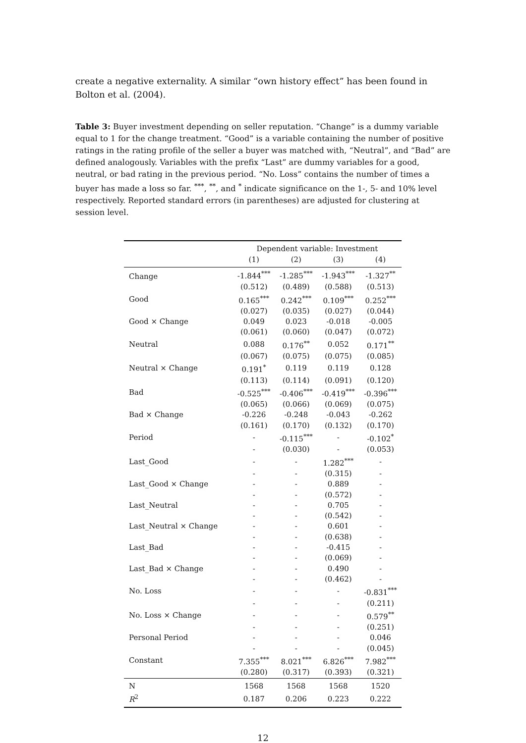create a negative externality. A similar “own history effect” has been found in Bolton et al. (2004).
Table 3: Buyer investment depending on seller reputation. “Change” is a dummy variable equal to 1 for the change treatment. “Good” is a variable containing the number of positive ratings in the rating profile of the seller a buyer was matched with, “Neutral”, and “Bad” are defined analogously. Variables with the prefix “Last” are dummy variables for a good, neutral, or bad rating in the previous period. “No. Loss” contains the number of times a buyer has made a loss so far. <sup>***</sup>, <sup>**</sup>, and <sup>*</sup> indicate significance on the 1-, 5- and 10% level respectively. Reported standard errors (in parentheses) are adjusted for clustering at session level.
| | Dependent variable: Investment | | | |
| | (1) | (2) | (3) | (4) |
| Change | -1.844<sup>***</sup> | -1.285<sup>***</sup> | -1.943<sup>***</sup> | -1.327<sup>**</sup> |
| | (0.512) | (0.489) | (0.588) | (0.513) |
| Good | 0.165<sup>***</sup> | 0.242<sup>***</sup> | 0.109<sup>***</sup> | 0.252<sup>***</sup> |
| | (0.027) | (0.035) | (0.027) | (0.044) |
| Good × Change | 0.049 | 0.023 | -0.018 | -0.005 |
| | (0.061) | (0.060) | (0.047) | (0.072) |
| Neutral | 0.088 | 0.176<sup>**</sup> | 0.052 | 0.171<sup>**</sup> |
| | (0.067) | (0.075) | (0.075) | (0.085) |
| Neutral × Change | 0.191<sup>*</sup> | 0.119 | 0.119 | 0.128 |
| | (0.113) | (0.114) | (0.091) | (0.120) |
| Bad | -0.525<sup>***</sup> | -0.406<sup>***</sup> | -0.419<sup>***</sup> | -0.396<sup>***</sup> |
| | (0.065) | (0.066) | (0.069) | (0.075) |
| Bad × Change | -0.226 | -0.248 | -0.043 | -0.262 |
| | (0.161) | (0.170) | (0.132) | (0.170) |
| Period | - | -0.115<sup>***</sup> | - | -0.102<sup>*</sup> |
| | - | (0.030) | - | (0.053) |
| Last_Good | - | - | 1.282<sup>***</sup> | - |
| | - | - | (0.315) | - |
| Last_Good × Change | - | - | 0.889 | - |
| | - | - | (0.572) | - |
| Last_Neutral | - | - | 0.705 | - |
| | - | - | (0.542) | - |
| Last_Neutral × Change | - | - | 0.601 | - |
| | - | - | (0.638) | - |
| Last_Bad | - | - | -0.415 | - |
| | - | - | (0.069) | - |
| Last_Bad × Change | - | - | 0.490 | - |
| | - | - | (0.462) | - |
| No. Loss | - | - | - | -0.831<sup>***</sup> |
| | - | - | - | (0.211) |
| No. Loss × Change | - | - | - | 0.579<sup>**</sup> |
| | - | - | - | (0.251) |
| Personal Period | - | - | - | 0.046 |
| | - | - | - | (0.045) |
| Constant | 7.355<sup>***</sup> | 8.021<sup>***</sup> | 6.826<sup>***</sup> | 7.982<sup>***</sup> |
| | (0.280) | (0.317) | (0.393) | (0.321) |
| N | 1568 | 1568 | 1568 | 1520 |
| R<sup>2</sup> | 0.187 | 0.206 | 0.223 | 0.222 |
12